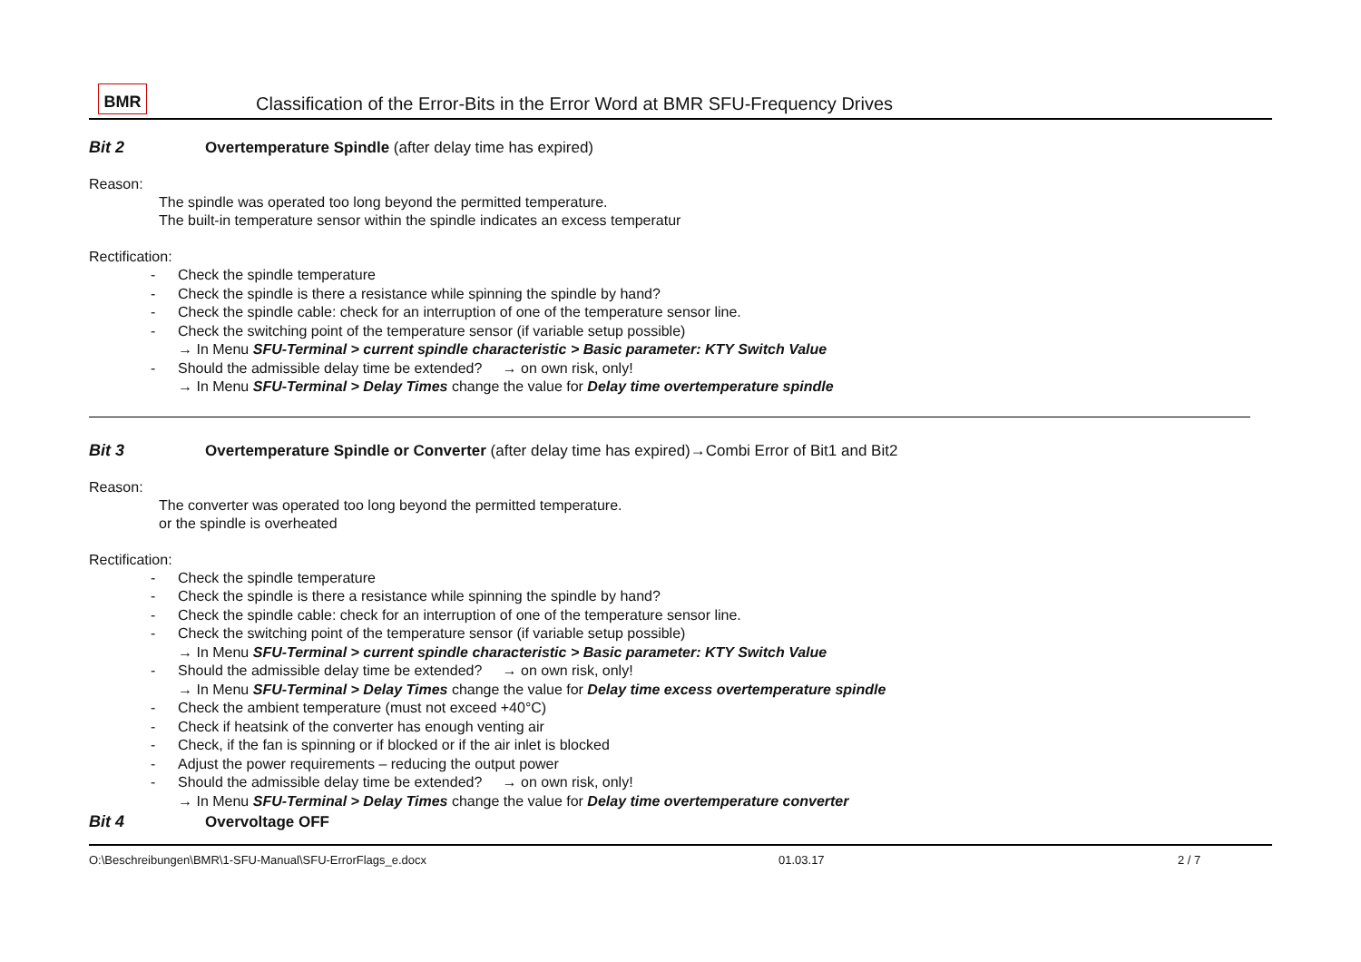BMR
Classification of the Error-Bits in the Error Word at BMR SFU-Frequency Drives
Bit 2 Overtemperature Spindle (after delay time has expired)
Reason:
The spindle was operated too long beyond the permitted temperature.
The built-in temperature sensor within the spindle indicates an excess temperatur
Rectification:
- Check the spindle temperature
- Check the spindle is there a resistance while spinning the spindle by hand?
- Check the spindle cable: check for an interruption of one of the temperature sensor line.
- Check the switching point of the temperature sensor (if variable setup possible)
→ In Menu SFU-Terminal > current spindle characteristic > Basic parameter: KTY Switch Value
- Should the admissible delay time be extended? → on own risk, only!
→ In Menu SFU-Terminal > Delay Times change the value for Delay time overtemperature spindle
Bit 3 Overtemperature Spindle or Converter (after delay time has expired)→Combi Error of Bit1 and Bit2
Reason:
The converter was operated too long beyond the permitted temperature.
or the spindle is overheated
Rectification:
- Check the spindle temperature
- Check the spindle is there a resistance while spinning the spindle by hand?
- Check the spindle cable: check for an interruption of one of the temperature sensor line.
- Check the switching point of the temperature sensor (if variable setup possible)
→ In Menu SFU-Terminal > current spindle characteristic > Basic parameter: KTY Switch Value
- Should the admissible delay time be extended? → on own risk, only!
→ In Menu SFU-Terminal > Delay Times change the value for Delay time excess overtemperature spindle
- Check the ambient temperature (must not exceed +40°C)
- Check if heatsink of the converter has enough venting air
- Check, if the fan is spinning or if blocked or if the air inlet is blocked
- Adjust the power requirements – reducing the output power
- Should the admissible delay time be extended? → on own risk, only!
→ In Menu SFU-Terminal > Delay Times change the value for Delay time overtemperature converter
Bit 4 Overvoltage OFF
O:\Beschreibungen\BMR\1-SFU-Manual\SFU-ErrorFlags_e.docx 01.03.17 2 / 7